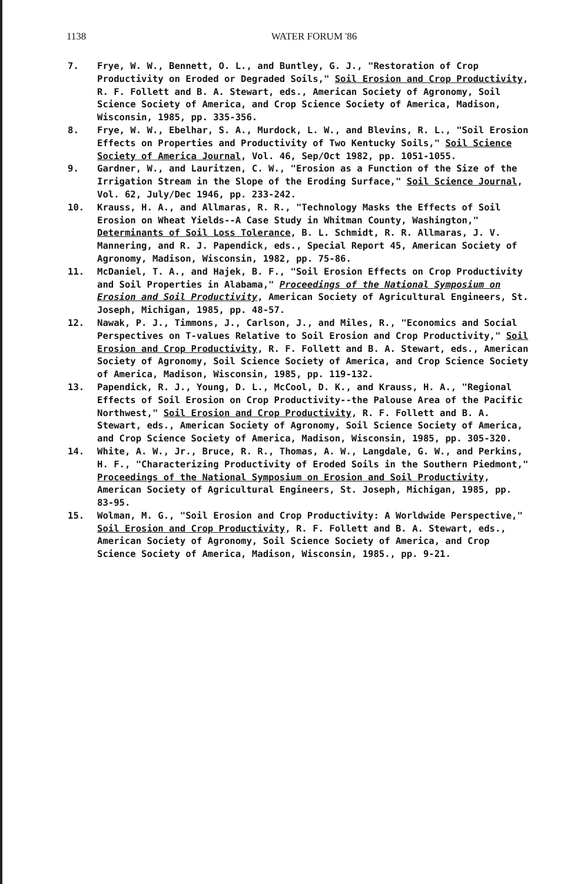1138 WATER FORUM '86
7. Frye, W. W., Bennett, O. L., and Buntley, G. J., "Restoration of Crop Productivity on Eroded or Degraded Soils," Soil Erosion and Crop Productivity, R. F. Follett and B. A. Stewart, eds., American Society of Agronomy, Soil Science Society of America, and Crop Science Society of America, Madison, Wisconsin, 1985, pp. 335-356.
8. Frye, W. W., Ebelhar, S. A., Murdock, L. W., and Blevins, R. L., "Soil Erosion Effects on Properties and Productivity of Two Kentucky Soils," Soil Science Society of America Journal, Vol. 46, Sep/Oct 1982, pp. 1051-1055.
9. Gardner, W., and Lauritzen, C. W., "Erosion as a Function of the Size of the Irrigation Stream in the Slope of the Eroding Surface," Soil Science Journal, Vol. 62, July/Dec 1946, pp. 233-242.
10. Krauss, H. A., and Allmaras, R. R., "Technology Masks the Effects of Soil Erosion on Wheat Yields--A Case Study in Whitman County, Washington," Determinants of Soil Loss Tolerance, B. L. Schmidt, R. R. Allmaras, J. V. Mannering, and R. J. Papendick, eds., Special Report 45, American Society of Agronomy, Madison, Wisconsin, 1982, pp. 75-86.
11. McDaniel, T. A., and Hajek, B. F., "Soil Erosion Effects on Crop Productivity and Soil Properties in Alabama," Proceedings of the National Symposium on Erosion and Soil Productivity, American Society of Agricultural Engineers, St. Joseph, Michigan, 1985, pp. 48-57.
12. Nawak, P. J., Timmons, J., Carlson, J., and Miles, R., "Economics and Social Perspectives on T-values Relative to Soil Erosion and Crop Productivity," Soil Erosion and Crop Productivity, R. F. Follett and B. A. Stewart, eds., American Society of Agronomy, Soil Science Society of America, and Crop Science Society of America, Madison, Wisconsin, 1985, pp. 119-132.
13. Papendick, R. J., Young, D. L., McCool, D. K., and Krauss, H. A., "Regional Effects of Soil Erosion on Crop Productivity--the Palouse Area of the Pacific Northwest," Soil Erosion and Crop Productivity, R. F. Follett and B. A. Stewart, eds., American Society of Agronomy, Soil Science Society of America, and Crop Science Society of America, Madison, Wisconsin, 1985, pp. 305-320.
14. White, A. W., Jr., Bruce, R. R., Thomas, A. W., Langdale, G. W., and Perkins, H. F., "Characterizing Productivity of Eroded Soils in the Southern Piedmont," Proceedings of the National Symposium on Erosion and Soil Productivity, American Society of Agricultural Engineers, St. Joseph, Michigan, 1985, pp. 83-95.
15. Wolman, M. G., "Soil Erosion and Crop Productivity: A Worldwide Perspective," Soil Erosion and Crop Productivity, R. F. Follett and B. A. Stewart, eds., American Society of Agronomy, Soil Science Society of America, and Crop Science Society of America, Madison, Wisconsin, 1985., pp. 9-21.